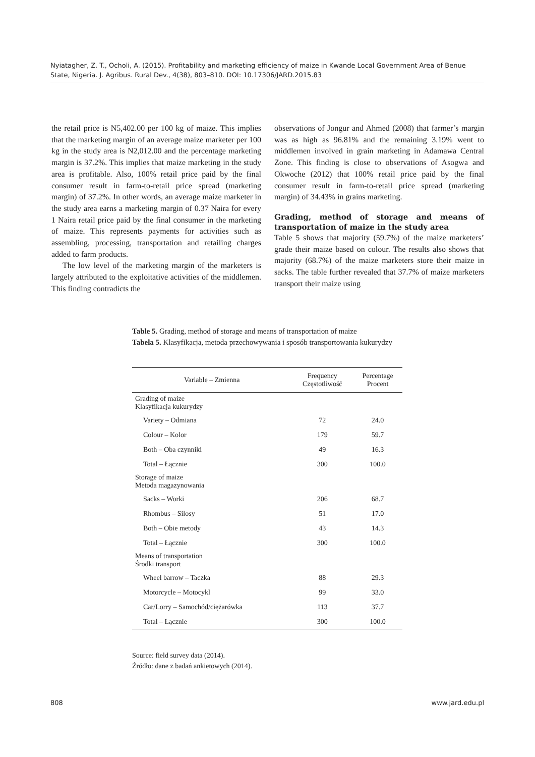Nyiatagher, Z. T., Ocholi, A. (2015). Profitability and marketing efficiency of maize in Kwande Local Government Area of Benue State, Nigeria. J. Agribus. Rural Dev., 4(38), 803–810. DOI: 10.17306/JARD.2015.83
the retail price is N5,402.00 per 100 kg of maize. This implies that the marketing margin of an average maize marketer per 100 kg in the study area is N2,012.00 and the percentage marketing margin is 37.2%. This implies that maize marketing in the study area is profitable. Also, 100% retail price paid by the final consumer result in farm-to-retail price spread (marketing margin) of 37.2%. In other words, an average maize marketer in the study area earns a marketing margin of 0.37 Naira for every 1 Naira retail price paid by the final consumer in the marketing of maize. This represents payments for activities such as assembling, processing, transportation and retailing charges added to farm products.
The low level of the marketing margin of the marketers is largely attributed to the exploitative activities of the middlemen. This finding contradicts the
observations of Jongur and Ahmed (2008) that farmer’s margin was as high as 96.81% and the remaining 3.19% went to middlemen involved in grain marketing in Adamawa Central Zone. This finding is close to observations of Asogwa and Okwoche (2012) that 100% retail price paid by the final consumer result in farm-to-retail price spread (marketing margin) of 34.43% in grains marketing.
Grading, method of storage and means of transportation of maize in the study area
Table 5 shows that majority (59.7%) of the maize marketers’ grade their maize based on colour. The results also shows that majority (68.7%) of the maize marketers store their maize in sacks. The table further revealed that 37.7% of maize marketers transport their maize using
Table 5. Grading, method of storage and means of transportation of maize
Tabela 5. Klasyfikacja, metoda przechowywania i sposób transportowania kukurydzy
| Variable – Zmienna | Frequency Częstotliwość | Percentage Procent |
| --- | --- | --- |
| Grading of maize Klasyfikacja kukurydzy | | |
| Variety – Odmiana | 72 | 24.0 |
| Colour – Kolor | 179 | 59.7 |
| Both – Oba czynniki | 49 | 16.3 |
| Total – Łącznie | 300 | 100.0 |
| Storage of maize Metoda magazynowania | | |
| Sacks – Worki | 206 | 68.7 |
| Rhombus – Silosy | 51 | 17.0 |
| Both – Obie metody | 43 | 14.3 |
| Total – Łącznie | 300 | 100.0 |
| Means of transportation Środki transport | | |
| Wheel barrow – Taczka | 88 | 29.3 |
| Motorcycle – Motocykl | 99 | 33.0 |
| Car/Lorry – Samochód/ciężarówka | 113 | 37.7 |
| Total – Łącznie | 300 | 100.0 |
Source: field survey data (2014).
Źródło: dane z badań ankietowych (2014).
808 www.jard.edu.pl